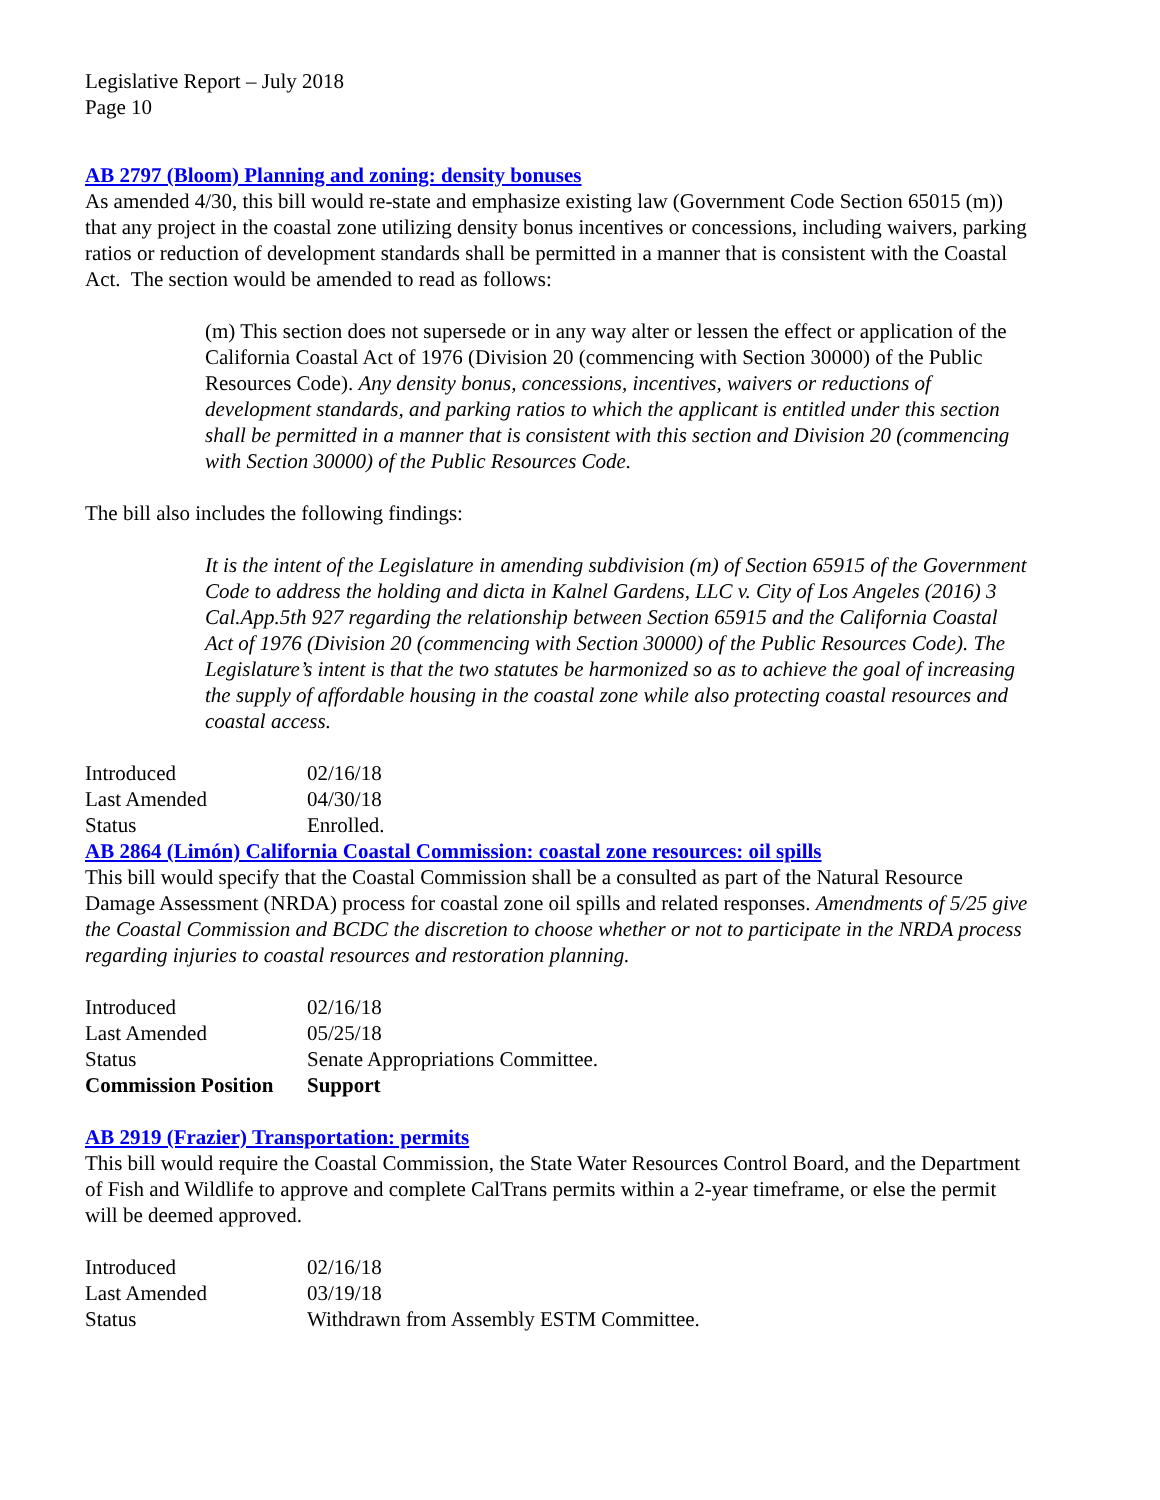Legislative Report – July 2018
Page 10
AB 2797 (Bloom) Planning and zoning: density bonuses
As amended 4/30, this bill would re-state and emphasize existing law (Government Code Section 65015 (m)) that any project in the coastal zone utilizing density bonus incentives or concessions, including waivers, parking ratios or reduction of development standards shall be permitted in a manner that is consistent with the Coastal Act. The section would be amended to read as follows:
(m) This section does not supersede or in any way alter or lessen the effect or application of the California Coastal Act of 1976 (Division 20 (commencing with Section 30000) of the Public Resources Code). Any density bonus, concessions, incentives, waivers or reductions of development standards, and parking ratios to which the applicant is entitled under this section shall be permitted in a manner that is consistent with this section and Division 20 (commencing with Section 30000) of the Public Resources Code.
The bill also includes the following findings:
It is the intent of the Legislature in amending subdivision (m) of Section 65915 of the Government Code to address the holding and dicta in Kalnel Gardens, LLC v. City of Los Angeles (2016) 3 Cal.App.5th 927 regarding the relationship between Section 65915 and the California Coastal Act of 1976 (Division 20 (commencing with Section 30000) of the Public Resources Code). The Legislature’s intent is that the two statutes be harmonized so as to achieve the goal of increasing the supply of affordable housing in the coastal zone while also protecting coastal resources and coastal access.
| Introduced | 02/16/18 |
| Last Amended | 04/30/18 |
| Status | Enrolled. |
AB 2864 (Limón) California Coastal Commission: coastal zone resources: oil spills
This bill would specify that the Coastal Commission shall be a consulted as part of the Natural Resource Damage Assessment (NRDA) process for coastal zone oil spills and related responses. Amendments of 5/25 give the Coastal Commission and BCDC the discretion to choose whether or not to participate in the NRDA process regarding injuries to coastal resources and restoration planning.
| Introduced | 02/16/18 |
| Last Amended | 05/25/18 |
| Status | Senate Appropriations Committee. |
| Commission Position | Support |
AB 2919 (Frazier) Transportation: permits
This bill would require the Coastal Commission, the State Water Resources Control Board, and the Department of Fish and Wildlife to approve and complete CalTrans permits within a 2-year timeframe, or else the permit will be deemed approved.
| Introduced | 02/16/18 |
| Last Amended | 03/19/18 |
| Status | Withdrawn from Assembly ESTM Committee. |